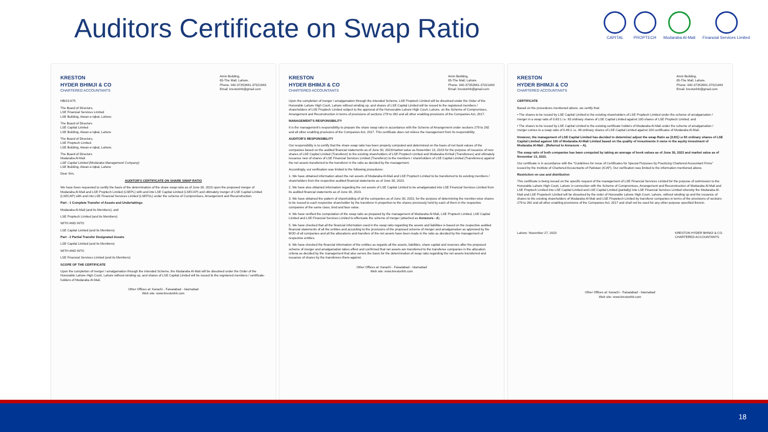Auditors Certificate on Swap Ratio
CAPITAL PROPTECH Modaraba Al-Mali Financial Services Limited
KRESTON
HYDER BHIMJI & CO
CHARTERED ACCOUNTANTS
Amin Building,
65-The Mall, Lahore.
Phone: 042-37352661-37321043
Email: krestonhb@gmail.com
HB/23-675
The Board of Directors,
LSE Financial Services Limited
LSE Building, Aiwan-e-Iqbal, Lahore;
The Board of Directors
LSE Capital Limited
LSE Building, Aiwan-e-Iqbal, Lahore
The Board of Directors,
LSE Proptech Limited
LSE Building, Aiwan-e-Iqbal, Lahore;
The Board of Directors
Modaraba Al-Mali
LSE Capital Limited (Modaraba Management Company)
LSE Building, Aiwan-e-Iqbal, Lahore
Dear Sirs,
AUDITOR'S CERTIFICATE ON SHARE SWAP RATIO
We have been requested to certify the basis of the determination of the share swap ratio as of June 30, 2023 upon the proposed merger of Modaraba Al-Mali and LSE Proptech Limited (LSEPL) with and into LSE Capital Limited (LSECAP) and ultimately merger of LSE Capital Limited (LSECAP) with and into LSE Financial Services Limited (LSEFSL) under the scheme of Compromises, Arrangement and Reconstruction.
Part - 1 Complete Transfer of Assets and Undertakings
Modaraba Al-Mali (and its Members); and
LSE Proptech Limited (and its Members)
WITH AND INTO
LSE Capital Limited (and its Members)
Part - 2 Partial Transfer Designated Assets
LSE Capital Limited (and its Members)
WITH AND INTO
LSE Financial Services Limited (and its Members)
SCOPE OF THE CERTIFICATE
Upon the completion of merger / amalgamation through the intended Scheme, the Modaraba Al-Mali will be dissolved under the Order of the Honorable Lahore High Court, Lahore without winding up, and shares of LSE Capital Limited will be issued to the registered members / certificate-holders of Modaraba Al-Mali.
Other Offices at: Karachi - Faisalabad - Islamabad
Web site: www.krestonhb.com
KRESTON
HYDER BHIMJI & CO
CHARTERED ACCOUNTANTS
Amin Building,
65-The Mall, Lahore.
Phone: 042-37352661-37321043
Email: krestonhb@gmail.com
Upon the completion of merger / amalgamation through the intended Scheme, LSE Proptech Limited will be dissolved under the Order of the Honorable Lahore High Court, Lahore without winding up, and shares of LSE Capital Limited will be issued to the registered members / shareholders of LSE Proptech Limited subject to the approval of the Honourable Lahore High Court, Lahore, on the Scheme of Compromises, Arrangement and Reconstruction in terms of provisions of sections 279 to 282 and all other enabling provisions of the Companies Act, 2017.
MANAGEMENT'S RESPONSIBILITY
It is the management's responsibility to prepare the share swap ratio in accordance with the Scheme of Arrangement under sections 279 to 282 and all other enabling provisions of the Companies Act, 2017. This certificate does not relieve the management from its responsibility.
AUDITOR'S RESPONSIBILITY
Our responsibility is to certify that the share swap ratio has been properly computed and determined on the basis of net book values of the companies based on the audited financial statements as of June 30, 2023/market value as November 13, 2023 for the purpose of issuance of new shares of LSE Capital Limited (Transferor) to the existing shareholders of LSE Proptech Limited and Modaraba Al-Mali (Transferees) and ultimately issuance new of shares of LSE Financial Services Limited (Transferor) to the members / shareholders of LSE Capital Limited (Transferees) against the net assets transferred to the transferor in the ratio as decided by the management.
Accordingly, our verification was limited to the following procedures:
1. We have obtained information about the net assets of Modaraba Al-Mali and LSE Proptech Limited to be transferred to its existing members / shareholders from the respective audited financial statements as of June 30, 2023.
2. We have also obtained information regarding the net assets of LSE Capital Limited to be amalgamated into LSE Financial Services Limited from its audited financial statements as of June 30, 2023.
3. We have obtained the pattern of shareholding of all the companies as of June 30, 2023, for the purpose of determining the member-wise shares to be issued to each respective shareholder by the transferor in proportion to the shares previously held by each of them in the respective companies of the same class, kind and face value.
4. We have verified the computation of the swap ratio as prepared by the management of Modaraba Al-Mali, LSE Proptech Limited, LSE Capital Limited and LSE Financial Services Limited to effectuate the scheme of merger (attached as Annexure - A).
5. We have checked that all the financial information used in the swap ratio regarding the assets and liabilities is based on the respective audited financial statements of all the entities and according to the provisions of the proposed scheme of merger and amalgamation as approved by the BOD of all companies and all the allocations and transfers of the net assets have been made in the ratio as decided by the management of respective entities.
6. We have checked the financial information of the entities as regards all the assets, liabilities, share capital and reserves after the proposed scheme of merger and amalgamation takes effect and confirmed that net assets are transferred to the transferee companies in the allocation criteria as decided by the management that also serves the basis for the determination of swap ratio regarding the net assets transferred and issuance of shares by the transferees there-against.
Other Offices at: Karachi - Faisalabad - Islamabad
Web site: www.krestonhb.com
KRESTON
HYDER BHIMJI & CO
CHARTERED ACCOUNTANTS
Amin Building,
65-The Mall, Lahore.
Phone: 042-37352661-37321043
Email: krestonhb@gmail.com
CERTIFICATE
Based on the procedures mentioned above, we certify that:
• The shares to be issued by LSE Capital Limited to the existing shareholders of LSE Proptech Limited under the scheme of amalgamation / merger in a swap ratio of 0.83:1 i.e. 83 ordinary shares of LSE Capital Limited against 100 shares of LSE Proptech Limited; and
• The shares to be issued by LSE Capital Limited to the existing certificate holders of Modaraba Al-Mali under the scheme of amalgamation / merger comes to a swap ratio of 0.46:1 i.e. 46 ordinary shares of LSE Capital Limited against 100 certificates of Modaraba Al-Mali.
However, the management of LSE Capital Limited has decided to determine/ adjust the swap Ratio as [0.83] i.e 83 ordinary shares of LSE Capital Limited against 100 of Modaraba Al-Mali Limited based on the quality of investments it owns in the equity investment of Modaraba Al-Mali . (Referred to Annexure – A).
The swap ratio of both companies has been computed by taking an average of book values as of June 30, 2023 and market value as of November 13, 2023.
Our certificate is in accordance with the “Guidelines for Issue of Certificates for Special Purposes by Practicing Chartered Accountant Firms” issued by the Institute of Chartered Accountants of Pakistan (ICAP). Our verification was limited to the information mentioned above.
Restriction on use and distribution
This certificate is being issued on the specific request of the management of LSE Financial Services Limited for the purpose of submission to the Honorable Lahore High Court, Lahore in connection with the Scheme of Compromises, Arrangement and Reconstruction of Modaraba Al-Mali and LSE Proptech Limited into LSE Capital Limited and LSE Capital Limited (partially) into LSE Financial Services Limited whereby the Modaraba Al-Mali and LSE Propetech Limited will be dissolved by the order of Honorable Lahore High Court, Lahore, without winding up and the issuance of shares to the existing shareholders of Modaraba Al-Mali and LSE Propetech Limited by transferor companies in terms of the provisions of sections 279 to 282 and all other enabling provisions of the Companies Act, 2017 and shall not be used for any other purpose specified therein.
Lahore: November 27, 2023 KRESTON HYDER BHIMJI & CO.
CHARTERED ACCOUNTANTS
Other Offices at: Karachi - Faisalabad - Islamabad
Web site: www.krestonhb.com
18